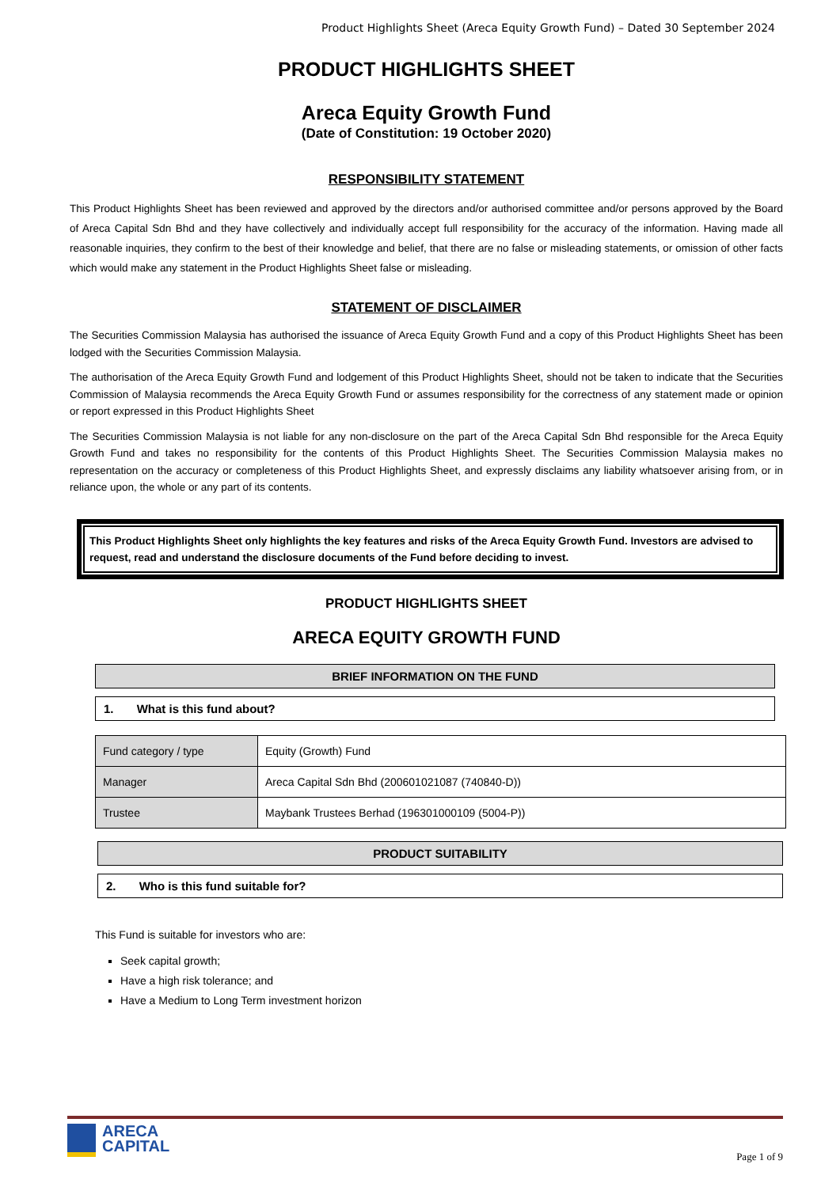Product Highlights Sheet (Areca Equity Growth Fund) – Dated 30 September 2024
PRODUCT HIGHLIGHTS SHEET
Areca Equity Growth Fund
(Date of Constitution: 19 October 2020)
RESPONSIBILITY STATEMENT
This Product Highlights Sheet has been reviewed and approved by the directors and/or authorised committee and/or persons approved by the Board of Areca Capital Sdn Bhd and they have collectively and individually accept full responsibility for the accuracy of the information. Having made all reasonable inquiries, they confirm to the best of their knowledge and belief, that there are no false or misleading statements, or omission of other facts which would make any statement in the Product Highlights Sheet false or misleading.
STATEMENT OF DISCLAIMER
The Securities Commission Malaysia has authorised the issuance of Areca Equity Growth Fund and a copy of this Product Highlights Sheet has been lodged with the Securities Commission Malaysia.
The authorisation of the Areca Equity Growth Fund and lodgement of this Product Highlights Sheet, should not be taken to indicate that the Securities Commission of Malaysia recommends the Areca Equity Growth Fund or assumes responsibility for the correctness of any statement made or opinion or report expressed in this Product Highlights Sheet
The Securities Commission Malaysia is not liable for any non-disclosure on the part of the Areca Capital Sdn Bhd responsible for the Areca Equity Growth Fund and takes no responsibility for the contents of this Product Highlights Sheet. The Securities Commission Malaysia makes no representation on the accuracy or completeness of this Product Highlights Sheet, and expressly disclaims any liability whatsoever arising from, or in reliance upon, the whole or any part of its contents.
This Product Highlights Sheet only highlights the key features and risks of the Areca Equity Growth Fund. Investors are advised to request, read and understand the disclosure documents of the Fund before deciding to invest.
PRODUCT HIGHLIGHTS SHEET
ARECA EQUITY GROWTH FUND
BRIEF INFORMATION ON THE FUND
1. What is this fund about?
| Fund category / type | Equity (Growth) Fund |
| Manager | Areca Capital Sdn Bhd (200601021087 (740840-D)) |
| Trustee | Maybank Trustees Berhad (196301000109 (5004-P)) |
PRODUCT SUITABILITY
2. Who is this fund suitable for?
This Fund is suitable for investors who are:
Seek capital growth;
Have a high risk tolerance; and
Have a Medium to Long Term investment horizon
ARECA
CAPITAL
Page 1 of 9